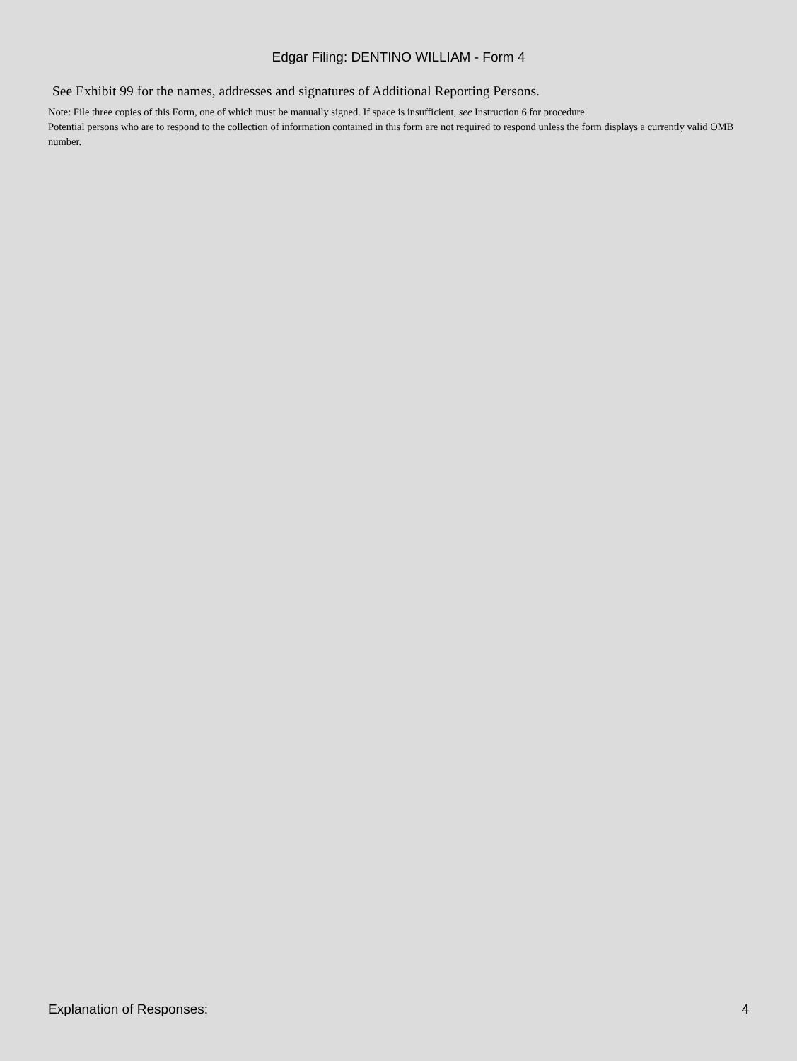Edgar Filing: DENTINO WILLIAM - Form 4
See Exhibit 99 for the names, addresses and signatures of Additional Reporting Persons.
Note: File three copies of this Form, one of which must be manually signed. If space is insufficient, see Instruction 6 for procedure.
Potential persons who are to respond to the collection of information contained in this form are not required to respond unless the form displays a currently valid OMB number.
Explanation of Responses: 4